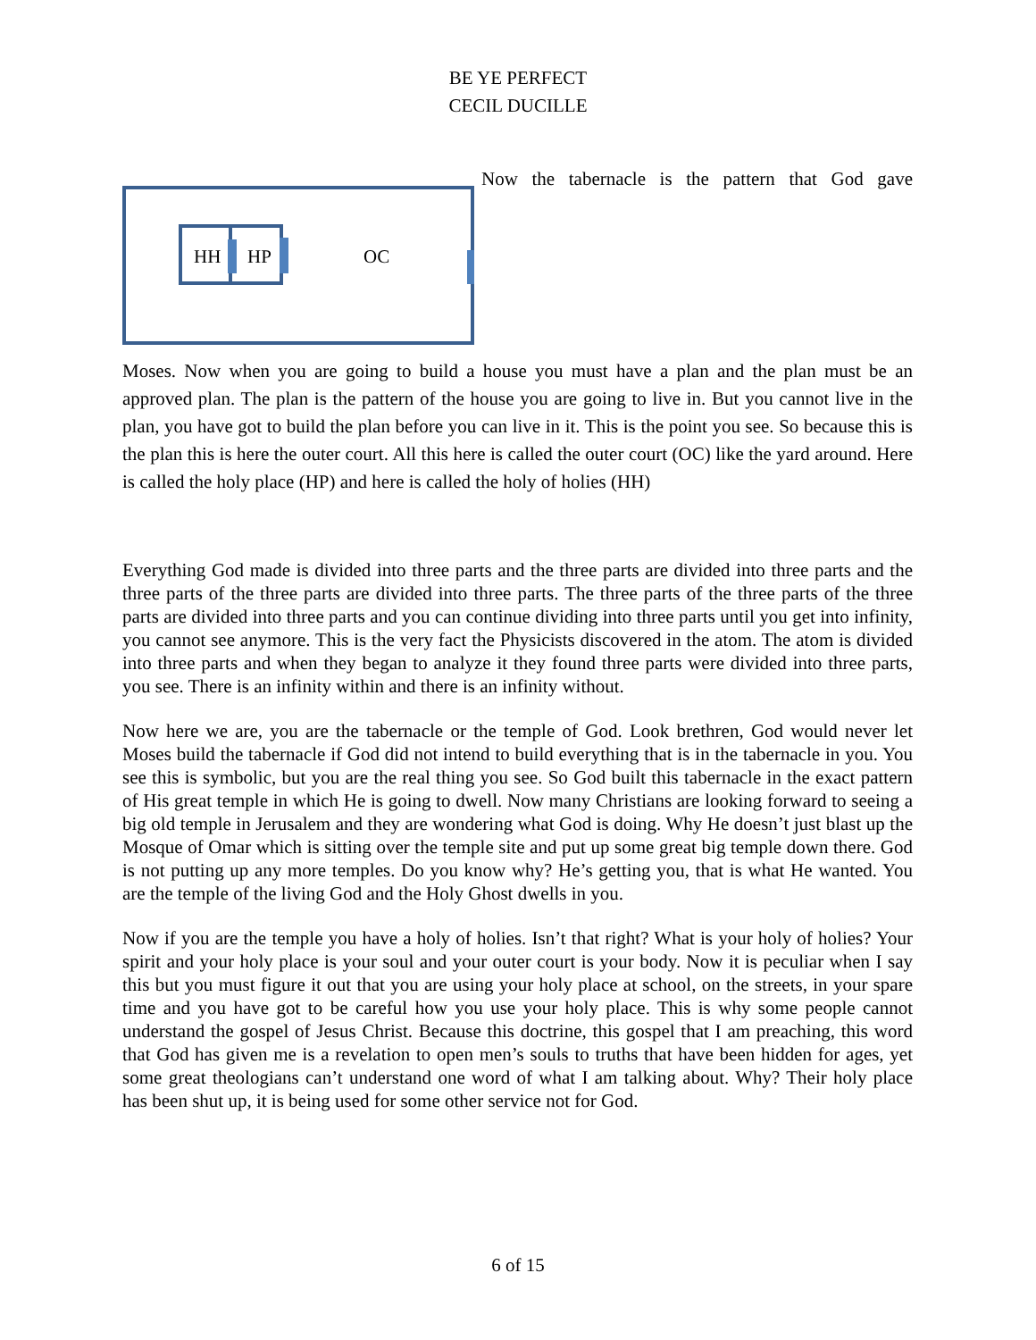BE YE PERFECT
CECIL DUCILLE
HH
HP
OC
Now the tabernacle is the pattern that God gave
Moses. Now when you are going to build a house you must have a plan and the plan must be an approved plan. The plan is the pattern of the house you are going to live in. But you cannot live in the plan, you have got to build the plan before you can live in it. This is the point you see. So because this is the plan this is here the outer court. All this here is called the outer court (OC) like the yard around. Here is called the holy place (HP) and here is called the holy of holies (HH)
Everything God made is divided into three parts and the three parts are divided into three parts and the three parts of the three parts are divided into three parts. The three parts of the three parts of the three parts are divided into three parts and you can continue dividing into three parts until you get into infinity, you cannot see anymore. This is the very fact the Physicists discovered in the atom. The atom is divided into three parts and when they began to analyze it they found three parts were divided into three parts, you see. There is an infinity within and there is an infinity without.
Now here we are, you are the tabernacle or the temple of God. Look brethren, God would never let Moses build the tabernacle if God did not intend to build everything that is in the tabernacle in you. You see this is symbolic, but you are the real thing you see. So God built this tabernacle in the exact pattern of His great temple in which He is going to dwell. Now many Christians are looking forward to seeing a big old temple in Jerusalem and they are wondering what God is doing. Why He doesn’t just blast up the Mosque of Omar which is sitting over the temple site and put up some great big temple down there. God is not putting up any more temples. Do you know why? He’s getting you, that is what He wanted. You are the temple of the living God and the Holy Ghost dwells in you.
Now if you are the temple you have a holy of holies. Isn’t that right? What is your holy of holies? Your spirit and your holy place is your soul and your outer court is your body. Now it is peculiar when I say this but you must figure it out that you are using your holy place at school, on the streets, in your spare time and you have got to be careful how you use your holy place. This is why some people cannot understand the gospel of Jesus Christ. Because this doctrine, this gospel that I am preaching, this word that God has given me is a revelation to open men’s souls to truths that have been hidden for ages, yet some great theologians can’t understand one word of what I am talking about. Why? Their holy place has been shut up, it is being used for some other service not for God.
6 of 15